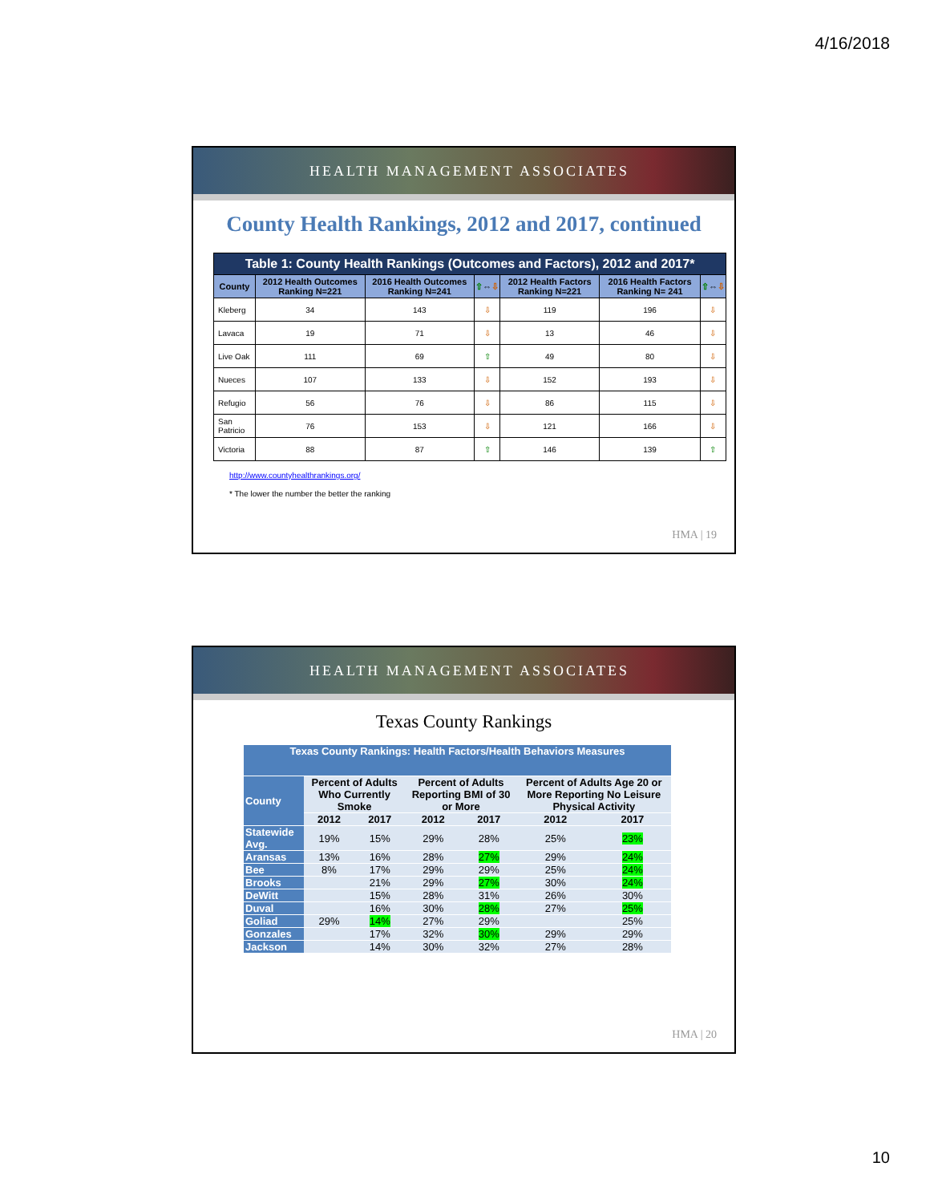4/16/2018
HEALTH MANAGEMENT ASSOCIATES
County Health Rankings, 2012 and 2017, continued
| Table 1: County Health Rankings (Outcomes and Factors), 2012 and 2017* | | | | | | |
| --- | --- | --- | --- | --- | --- | --- |
| County | 2012 Health Outcomes Ranking N=221 | 2016 Health Outcomes Ranking N=241 | ⇧ ⇔ ⇩ | 2012 Health Factors Ranking N=221 | 2016 Health Factors Ranking N= 241 | ⇧ ⇔ ⇩ |
| Kleberg | 34 | 143 | ⇩ | 119 | 196 | ⇩ |
| Lavaca | 19 | 71 | ⇩ | 13 | 46 | ⇩ |
| Live Oak | 111 | 69 | ⇧ | 49 | 80 | ⇩ |
| Nueces | 107 | 133 | ⇩ | 152 | 193 | ⇩ |
| Refugio | 56 | 76 | ⇩ | 86 | 115 | ⇩ |
| San Patricio | 76 | 153 | ⇩ | 121 | 166 | ⇩ |
| Victoria | 88 | 87 | ⇧ | 146 | 139 | ⇧ |
http://www.countyhealthrankings.org/
* The lower the number the better the ranking
HMA | 19
HEALTH MANAGEMENT ASSOCIATES
Texas County Rankings
| Texas County Rankings: Health Factors/Health Behaviors Measures | | | | | | |
| --- | --- | --- | --- | --- | --- | --- |
| County | Percent of Adults Who Currently Smoke | | Percent of Adults Reporting BMI of 30 or More | | Percent of Adults Age 20 or More Reporting No Leisure Physical Activity | |
| | 2012 | 2017 | 2012 | 2017 | 2012 | 2017 |
| Statewide Avg. | 19% | 15% | 29% | 28% | 25% | 23% |
| Aransas | 13% | 16% | 28% | 27% | 29% | 24% |
| Bee | 8% | 17% | 29% | 29% | 25% | 24% |
| Brooks | | 21% | 29% | 27% | 30% | 24% |
| DeWitt | | 15% | 28% | 31% | 26% | 30% |
| Duval | | 16% | 30% | 28% | 27% | 25% |
| Goliad | 29% | 14% | 27% | 29% | | 25% |
| Gonzales | | 17% | 32% | 30% | 29% | 29% |
| Jackson | | 14% | 30% | 32% | 27% | 28% |
HMA | 20
10